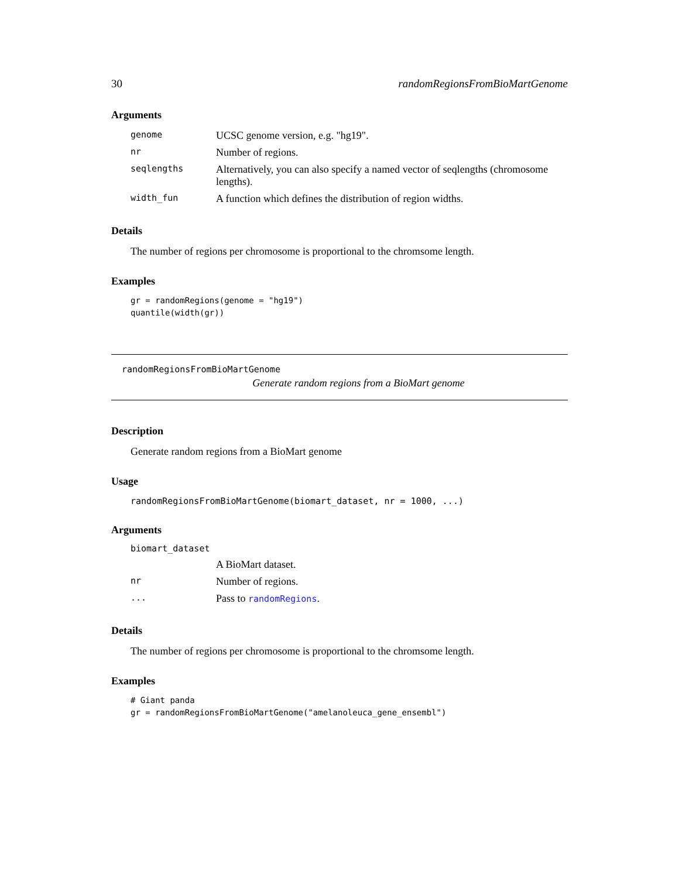30 randomRegionsFromBioMartGenome
Arguments
| genome | UCSC genome version, e.g. "hg19". |
| nr | Number of regions. |
| seqlengths | Alternatively, you can also specify a named vector of seqlengths (chromosome lengths). |
| width_fun | A function which defines the distribution of region widths. |
Details
The number of regions per chromosome is proportional to the chromsome length.
Examples
gr = randomRegions(genome = "hg19")
quantile(width(gr))
randomRegionsFromBioMartGenome
Generate random regions from a BioMart genome
Description
Generate random regions from a BioMart genome
Usage
randomRegionsFromBioMartGenome(biomart_dataset, nr = 1000, ...)
Arguments
| biomart_dataset | |
| | A BioMart dataset. |
| nr | Number of regions. |
| ... | Pass to randomRegions . |
Details
The number of regions per chromosome is proportional to the chromsome length.
Examples
# Giant panda
gr = randomRegionsFromBioMartGenome("amelanoleuca_gene_ensembl")